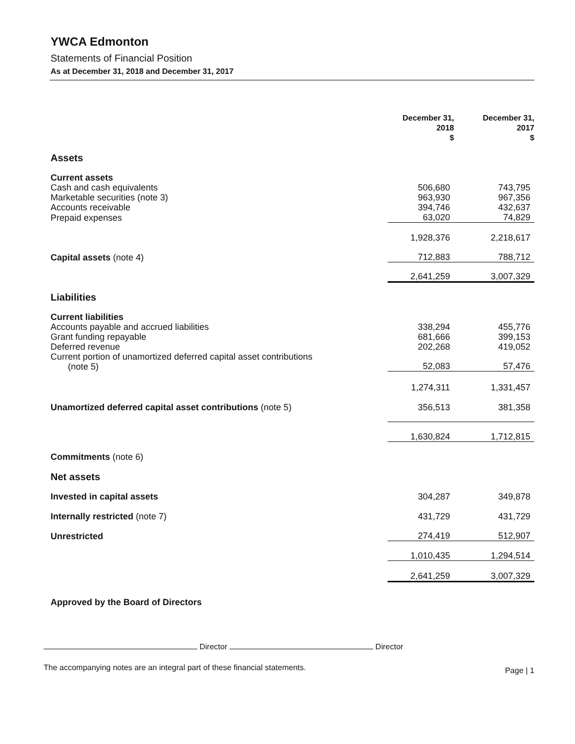YWCA Edmonton
Statements of Financial Position
As at December 31, 2018 and December 31, 2017
| | December 31, 2018 $ | | December 31, 2017 $ |
| Assets | | | |
| Current assets | | | |
| Cash and cash equivalents | 506,680 | | 743,795 |
| Marketable securities (note 3) | 963,930 | | 967,356 |
| Accounts receivable | 394,746 | | 432,637 |
| Prepaid expenses | 63,020 | | 74,829 |
| | 1,928,376 | | 2,218,617 |
| Capital assets (note 4) | 712,883 | | 788,712 |
| | 2,641,259 | | 3,007,329 |
| Liabilities | | | |
| Current liabilities | | | |
| Accounts payable and accrued liabilities | 338,294 | | 455,776 |
| Grant funding repayable | 681,666 | | 399,153 |
| Deferred revenue | 202,268 | | 419,052 |
| Current portion of unamortized deferred capital asset contributions (note 5) | 52,083 | | 57,476 |
| | 1,274,311 | | 1,331,457 |
| Unamortized deferred capital asset contributions (note 5) | 356,513 | | 381,358 |
| | 1,630,824 | | 1,712,815 |
| Commitments (note 6) | | | |
| Net assets | | | |
| Invested in capital assets | 304,287 | | 349,878 |
| Internally restricted (note 7) | 431,729 | | 431,729 |
| Unrestricted | 274,419 | | 512,907 |
| | 1,010,435 | | 1,294,514 |
| | 2,641,259 | | 3,007,329 |
Approved by the Board of Directors
Director Director
The accompanying notes are an integral part of these financial statements. Page | 1